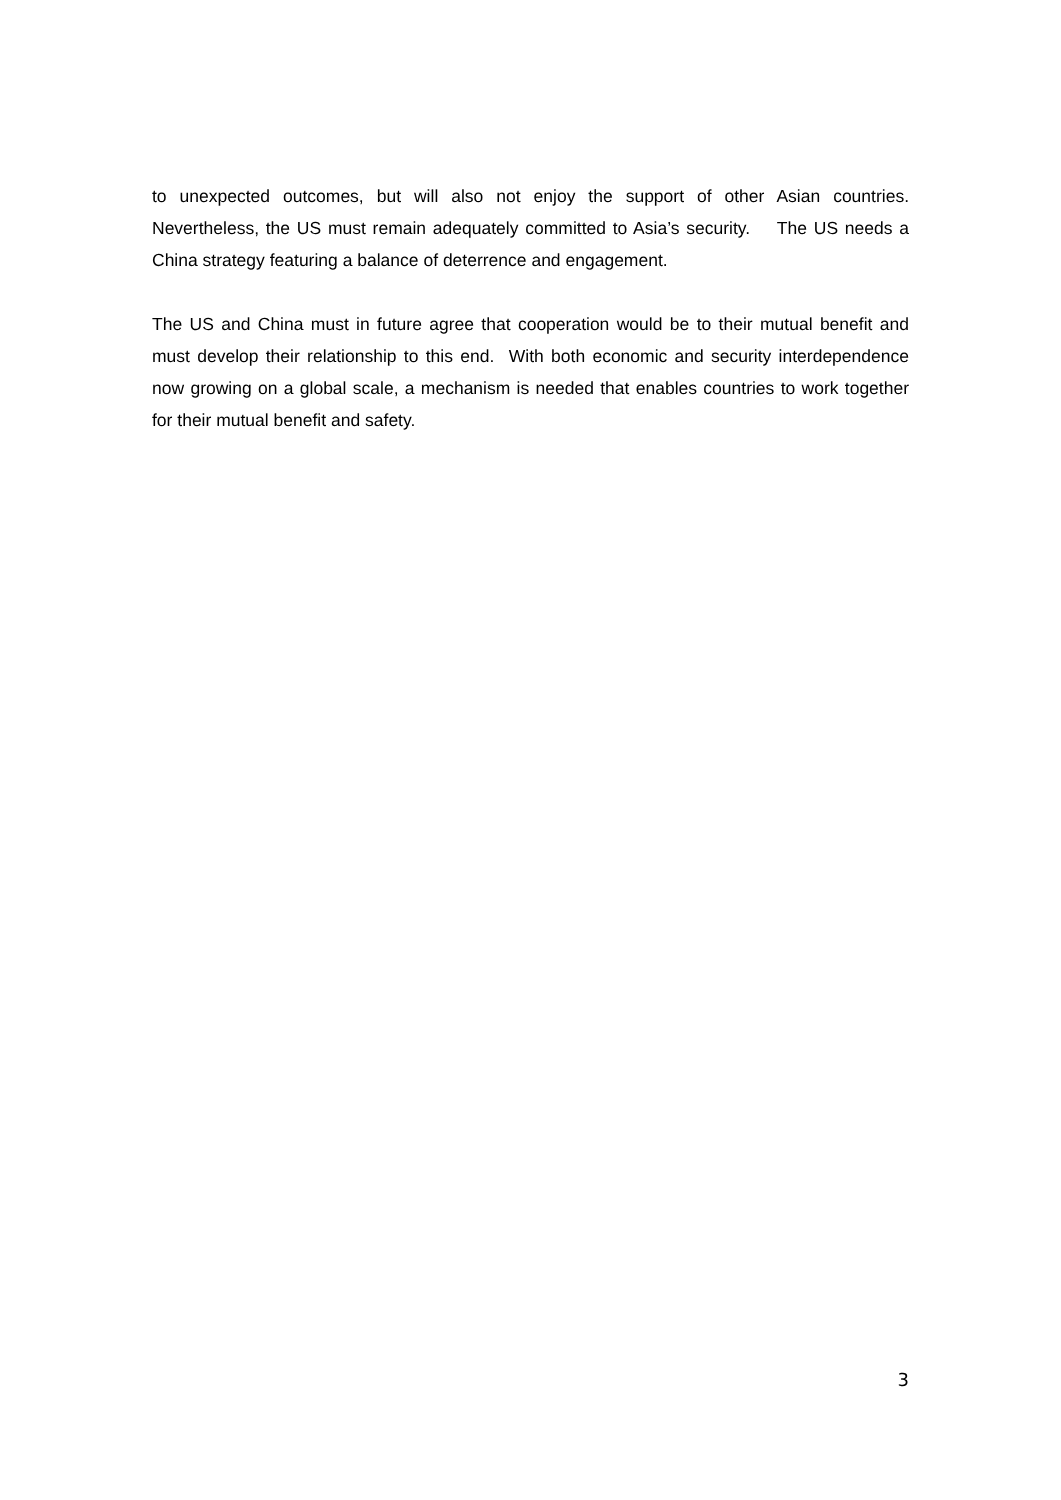to unexpected outcomes, but will also not enjoy the support of other Asian countries. Nevertheless, the US must remain adequately committed to Asia’s security. The US needs a China strategy featuring a balance of deterrence and engagement.
The US and China must in future agree that cooperation would be to their mutual benefit and must develop their relationship to this end. With both economic and security interdependence now growing on a global scale, a mechanism is needed that enables countries to work together for their mutual benefit and safety.
3